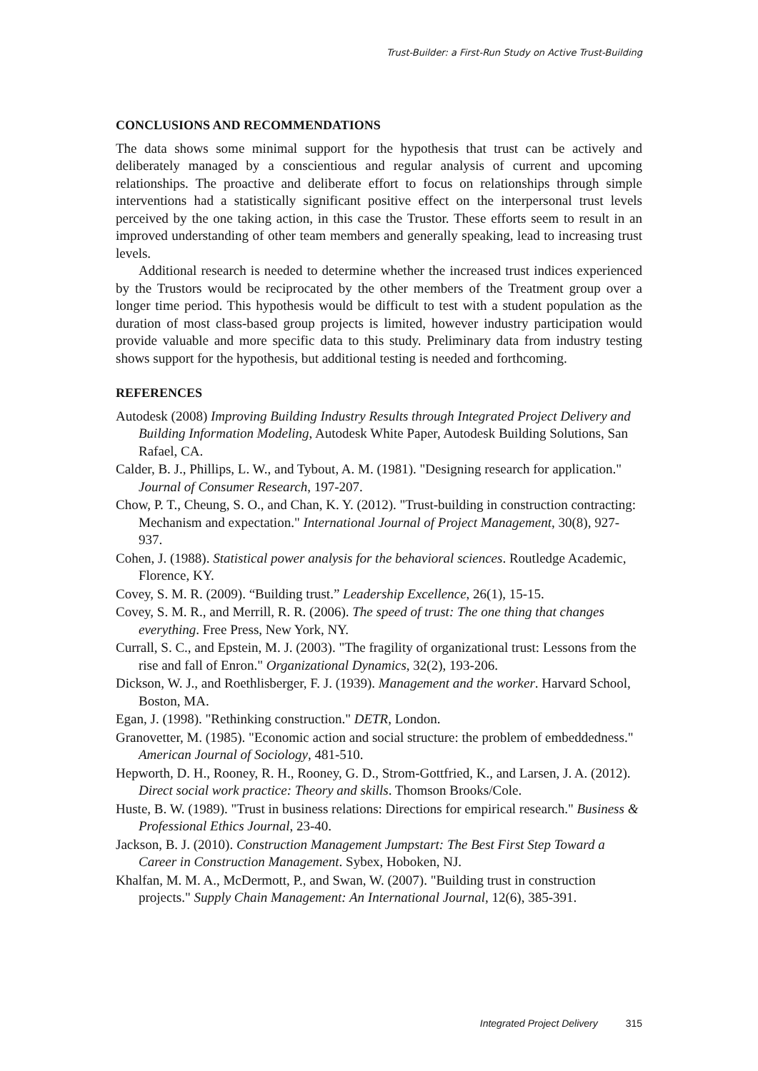Trust-Builder: a First-Run Study on Active Trust-Building
CONCLUSIONS AND RECOMMENDATIONS
The data shows some minimal support for the hypothesis that trust can be actively and deliberately managed by a conscientious and regular analysis of current and upcoming relationships. The proactive and deliberate effort to focus on relationships through simple interventions had a statistically significant positive effect on the interpersonal trust levels perceived by the one taking action, in this case the Trustor. These efforts seem to result in an improved understanding of other team members and generally speaking, lead to increasing trust levels.
Additional research is needed to determine whether the increased trust indices experienced by the Trustors would be reciprocated by the other members of the Treatment group over a longer time period. This hypothesis would be difficult to test with a student population as the duration of most class-based group projects is limited, however industry participation would provide valuable and more specific data to this study. Preliminary data from industry testing shows support for the hypothesis, but additional testing is needed and forthcoming.
REFERENCES
Autodesk (2008) Improving Building Industry Results through Integrated Project Delivery and Building Information Modeling, Autodesk White Paper, Autodesk Building Solutions, San Rafael, CA.
Calder, B. J., Phillips, L. W., and Tybout, A. M. (1981). "Designing research for application." Journal of Consumer Research, 197-207.
Chow, P. T., Cheung, S. O., and Chan, K. Y. (2012). "Trust-building in construction contracting: Mechanism and expectation." International Journal of Project Management, 30(8), 927-937.
Cohen, J. (1988). Statistical power analysis for the behavioral sciences. Routledge Academic, Florence, KY.
Covey, S. M. R. (2009). “Building trust.” Leadership Excellence, 26(1), 15-15.
Covey, S. M. R., and Merrill, R. R. (2006). The speed of trust: The one thing that changes everything. Free Press, New York, NY.
Currall, S. C., and Epstein, M. J. (2003). "The fragility of organizational trust: Lessons from the rise and fall of Enron." Organizational Dynamics, 32(2), 193-206.
Dickson, W. J., and Roethlisberger, F. J. (1939). Management and the worker. Harvard School, Boston, MA.
Egan, J. (1998). "Rethinking construction." DETR, London.
Granovetter, M. (1985). "Economic action and social structure: the problem of embeddedness." American Journal of Sociology, 481-510.
Hepworth, D. H., Rooney, R. H., Rooney, G. D., Strom-Gottfried, K., and Larsen, J. A. (2012). Direct social work practice: Theory and skills. Thomson Brooks/Cole.
Huste, B. W. (1989). "Trust in business relations: Directions for empirical research." Business & Professional Ethics Journal, 23-40.
Jackson, B. J. (2010). Construction Management Jumpstart: The Best First Step Toward a Career in Construction Management. Sybex, Hoboken, NJ.
Khalfan, M. M. A., McDermott, P., and Swan, W. (2007). "Building trust in construction projects." Supply Chain Management: An International Journal, 12(6), 385-391.
Integrated Project Delivery 315